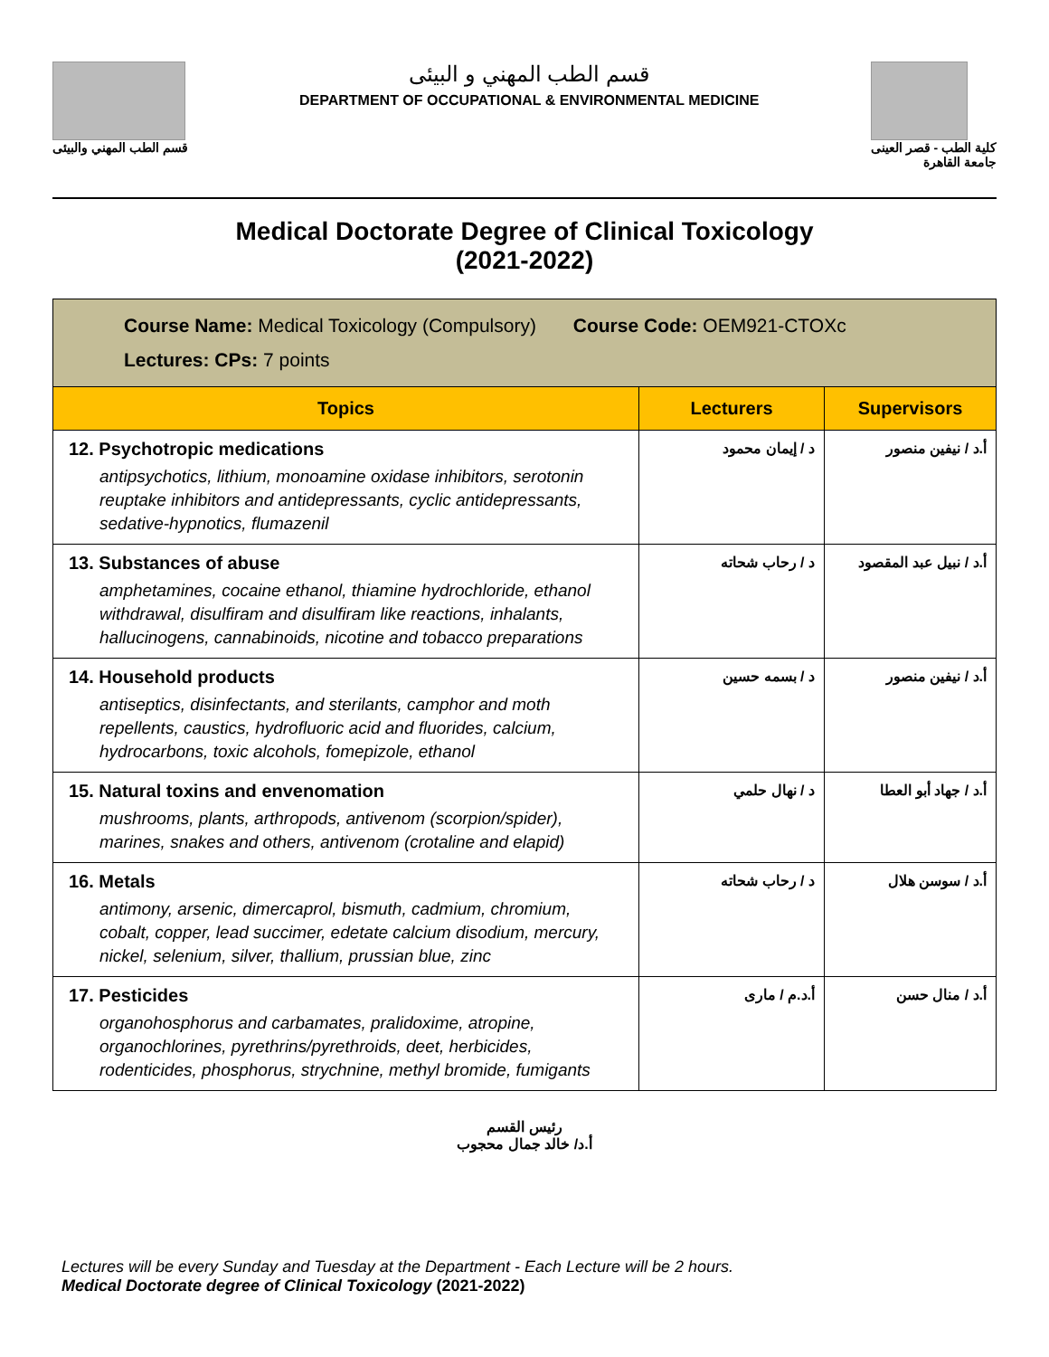قسم الطب المهني والبيئى
قسم الطب المهني و البيئى
DEPARTMENT OF OCCUPATIONAL & ENVIRONMENTAL MEDICINE
كلية الطب - قصر العينى
جامعة القاهرة
Medical Doctorate Degree of Clinical Toxicology
(2021-2022)
| Course Name: Medical Toxicology (Compulsory) Course Code: OEM921-CTOXc Lectures: CPs: 7 points | | |
| Topics | Lecturers | Supervisors |
| 12. Psychotropic medications antipsychotics, lithium, monoamine oxidase inhibitors, serotonin reuptake inhibitors and antidepressants, cyclic antidepressants, sedative-hypnotics, flumazenil | د / إيمان محمود | أ.د / نيفين منصور |
| 13. Substances of abuse amphetamines, cocaine ethanol, thiamine hydrochloride, ethanol withdrawal, disulfiram and disulfiram like reactions, inhalants, hallucinogens, cannabinoids, nicotine and tobacco preparations | د / رحاب شحاته | أ.د / نبيل عبد المقصود |
| 14. Household products antiseptics, disinfectants, and sterilants, camphor and moth repellents, caustics, hydrofluoric acid and fluorides, calcium, hydrocarbons, toxic alcohols, fomepizole, ethanol | د / بسمه حسين | أ.د / نيفين منصور |
| 15. Natural toxins and envenomation mushrooms, plants, arthropods, antivenom (scorpion/spider), marines, snakes and others, antivenom (crotaline and elapid) | د / نهال حلمي | أ.د / جهاد أبو العطا |
| 16. Metals antimony, arsenic, dimercaprol, bismuth, cadmium, chromium, cobalt, copper, lead succimer, edetate calcium disodium, mercury, nickel, selenium, silver, thallium, prussian blue, zinc | د / رحاب شحاته | أ.د / سوسن هلال |
| 17. Pesticides organohosphorus and carbamates, pralidoxime, atropine, organochlorines, pyrethrins/pyrethroids, deet, herbicides, rodenticides, phosphorus, strychnine, methyl bromide, fumigants | أ.د.م / مارى | أ.د / منال حسن |
رئيس القسم
أ.د/ خالد جمال محجوب
Lectures will be every Sunday and Tuesday at the Department - Each Lecture will be 2 hours.
Medical Doctorate degree of Clinical Toxicology (2021-2022)